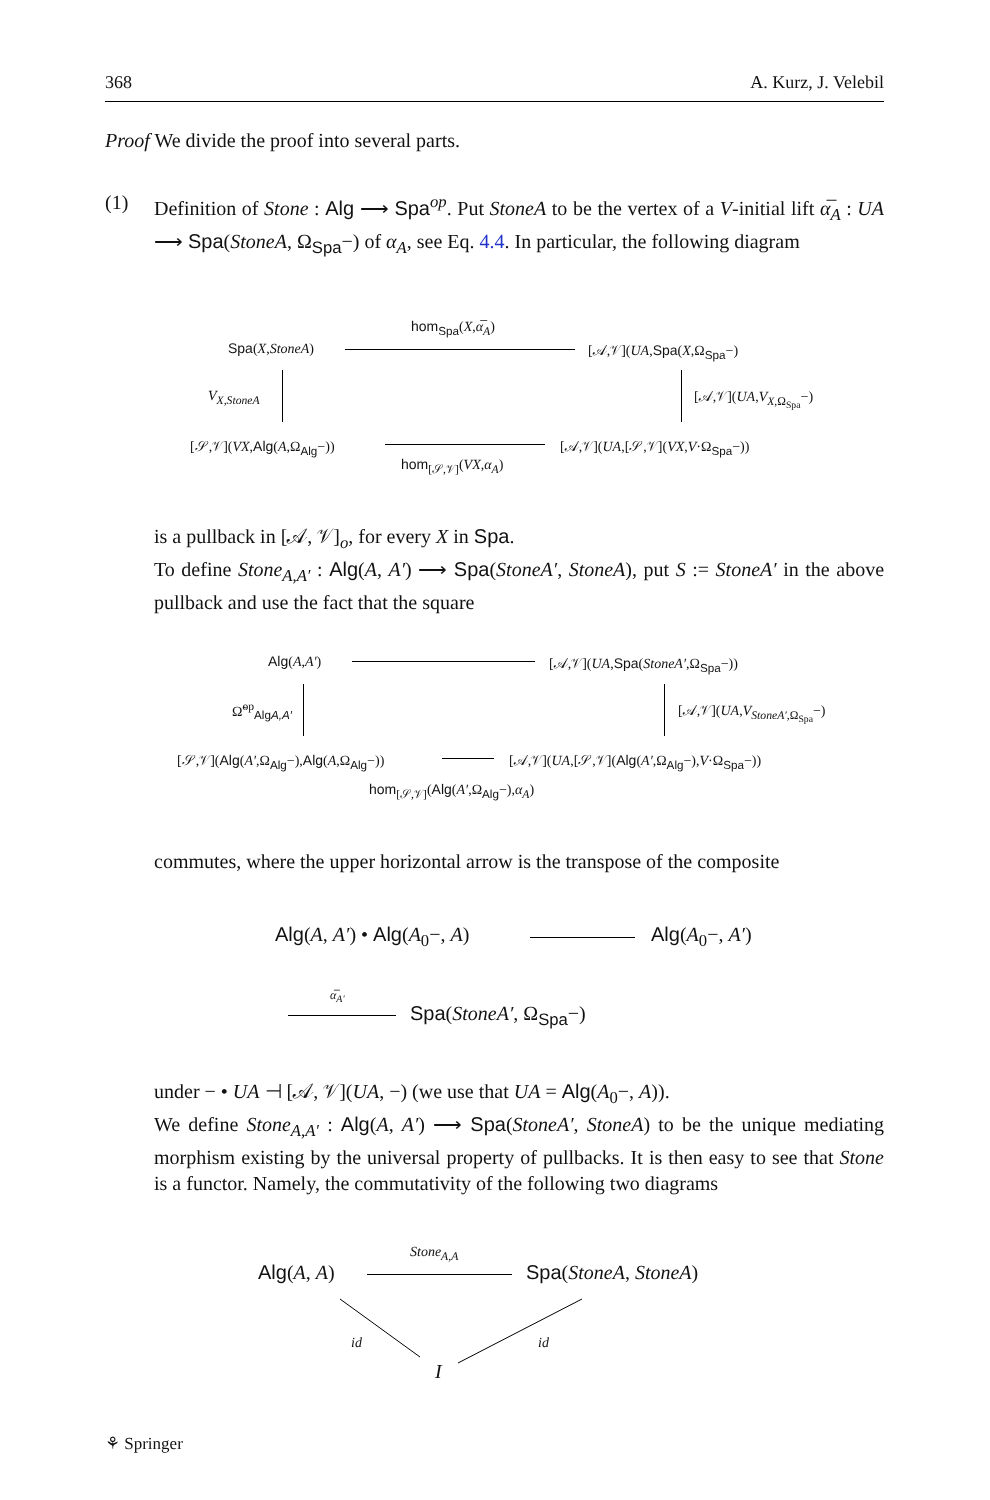368 A. Kurz, J. Velebil
Proof We divide the proof into several parts.
(1)
Definition of Stone : Alg ⟶ Spa<sup>op</sup>. Put StoneA to be the vertex of a V-initial lift α̅<sub>A</sub> : UA ⟶ Spa(StoneA, Ω<sub>Spa</sub>−) of α<sub>A</sub>, see Eq. 4.4. In particular, the following diagram
hom<sub>Spa</sub>(X,α̅<sub>A</sub>)
Spa(X,StoneA) [𝒜,𝒱](UA,Spa(X,Ω<sub>Spa</sub>−)
V<sub>X,StoneA</sub> [𝒜,𝒱](UA,V<sub>X</sub><sub>,Ω<sub>Spa</sub></sub>−)
[𝒮,𝒱](VX,Alg(A,Ω<sub>Alg</sub>−)) [𝒜,𝒱](UA,[𝒮,𝒱](VX,V·Ω<sub>Spa</sub>−))
hom<sub>[𝒮,𝒱]</sub>(VX,α<sub>A</sub>)
is a pullback in [𝒜, 𝒱]<sub>o</sub>, for every X in Spa.
To define Stone<sub>A,A′</sub> : Alg(A, A′) ⟶ Spa(StoneA′, StoneA), put S := StoneA′ in the above pullback and use the fact that the square
Alg(A,A′) [𝒜,𝒱](UA,Spa(StoneA′,Ω<sub>Spa</sub>−))
Ω̃<sup>op</sup><sub>AlgA,A′</sub> [𝒜,𝒱](UA,V<sub>StoneA′</sub><sub>,Ω<sub>Spa</sub></sub>−)
[𝒮,𝒱](Alg(A′,Ω<sub>Alg</sub>−),Alg(A,Ω<sub>Alg</sub>−)) [𝒜,𝒱](UA,[𝒮,𝒱](Alg(A′,Ω<sub>Alg</sub>−),V·Ω<sub>Spa</sub>−))
hom<sub>[𝒮,𝒱]</sub>(Alg(A′,Ω<sub>Alg</sub>−),α<sub>A</sub>)
commutes, where the upper horizontal arrow is the transpose of the composite
Alg(A, A′) • Alg(A<sub>0</sub>−, A) Alg(A<sub>0</sub>−, A′)
α̅<sub>A′</sub>
Spa(StoneA′, Ω<sub>Spa</sub>−)
under − • UA ⊣ [𝒜, 𝒱](UA, −) (we use that UA = Alg(A<sub>0</sub>−, A)).
We define Stone<sub>A,A′</sub> : Alg(A, A′) ⟶ Spa(StoneA′, StoneA) to be the unique mediating morphism existing by the universal property of pullbacks. It is then easy to see that Stone is a functor. Namely, the commutativity of the following two diagrams
Stone<sub>A,A</sub>
Alg(A, A) Spa(StoneA, StoneA)
id id
I
⚘ Springer